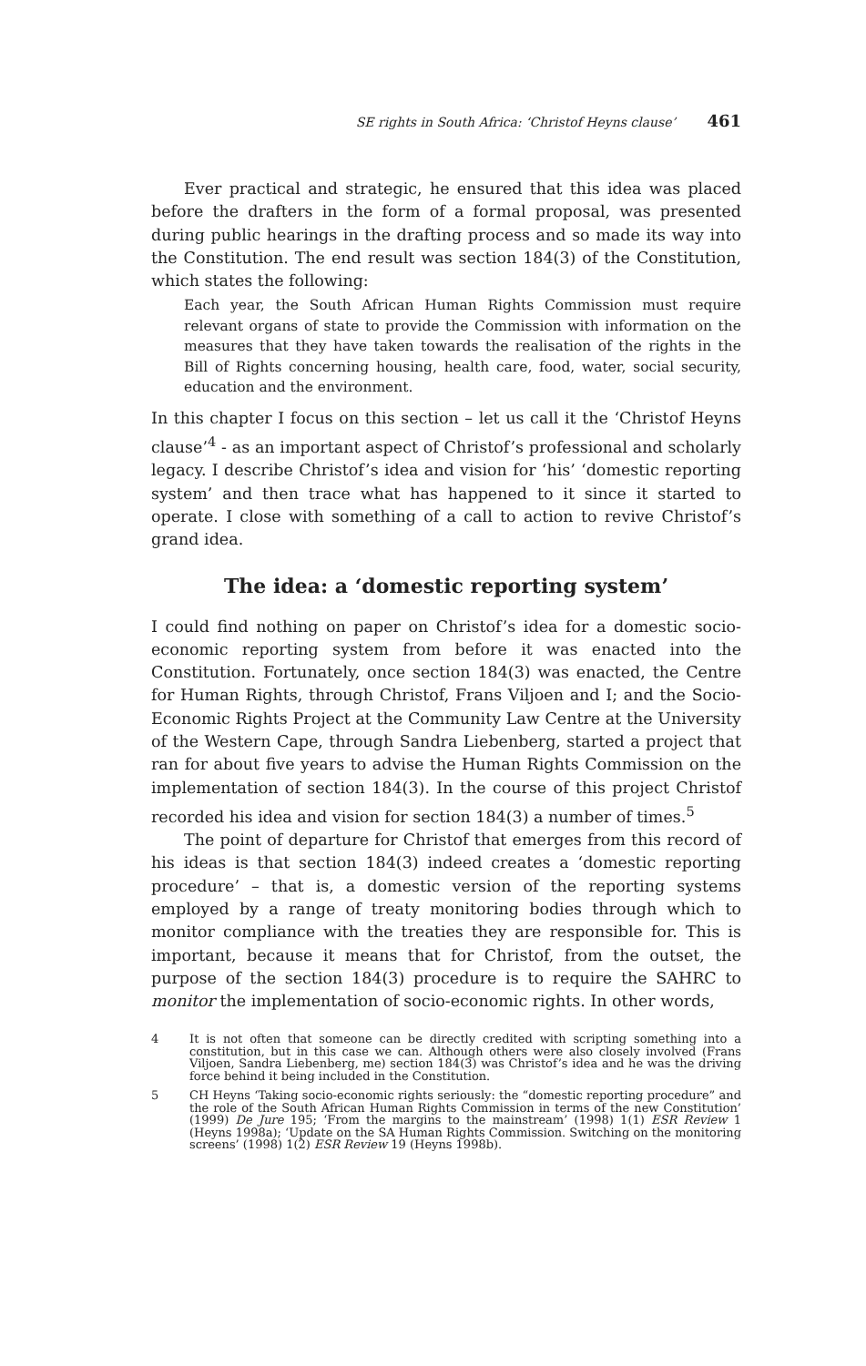SE rights in South Africa: ‘Christof Heyns clause’ 461
Ever practical and strategic, he ensured that this idea was placed before the drafters in the form of a formal proposal, was presented during public hearings in the drafting process and so made its way into the Constitution. The end result was section 184(3) of the Constitution, which states the following:
Each year, the South African Human Rights Commission must require relevant organs of state to provide the Commission with information on the measures that they have taken towards the realisation of the rights in the Bill of Rights concerning housing, health care, food, water, social security, education and the environment.
In this chapter I focus on this section – let us call it the ‘Christof Heyns clause’<sup>4</sup> - as an important aspect of Christof’s professional and scholarly legacy. I describe Christof’s idea and vision for ‘his’ ‘domestic reporting system’ and then trace what has happened to it since it started to operate. I close with something of a call to action to revive Christof’s grand idea.
The idea: a ‘domestic reporting system’
I could find nothing on paper on Christof’s idea for a domestic socio-economic reporting system from before it was enacted into the Constitution. Fortunately, once section 184(3) was enacted, the Centre for Human Rights, through Christof, Frans Viljoen and I; and the Socio-Economic Rights Project at the Community Law Centre at the University of the Western Cape, through Sandra Liebenberg, started a project that ran for about five years to advise the Human Rights Commission on the implementation of section 184(3). In the course of this project Christof recorded his idea and vision for section 184(3) a number of times.<sup>5</sup>
The point of departure for Christof that emerges from this record of his ideas is that section 184(3) indeed creates a ‘domestic reporting procedure’ – that is, a domestic version of the reporting systems employed by a range of treaty monitoring bodies through which to monitor compliance with the treaties they are responsible for. This is important, because it means that for Christof, from the outset, the purpose of the section 184(3) procedure is to require the SAHRC to monitor the implementation of socio-economic rights. In other words,
4 It is not often that someone can be directly credited with scripting something into a constitution, but in this case we can. Although others were also closely involved (Frans Viljoen, Sandra Liebenberg, me) section 184(3) was Christof’s idea and he was the driving force behind it being included in the Constitution.
5 CH Heyns ‘Taking socio-economic rights seriously: the “domestic reporting procedure” and the role of the South African Human Rights Commission in terms of the new Constitution’ (1999) De Jure 195; ‘From the margins to the mainstream’ (1998) 1(1) ESR Review 1 (Heyns 1998a); ‘Update on the SA Human Rights Commission. Switching on the monitoring screens’ (1998) 1(2) ESR Review 19 (Heyns 1998b).